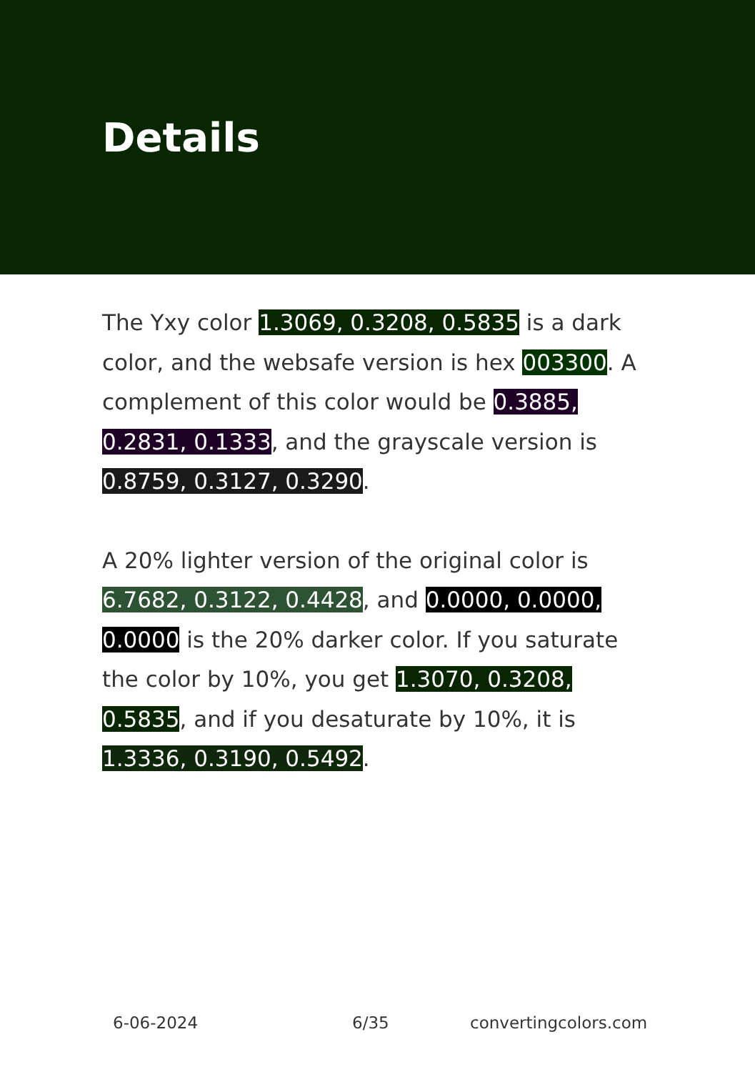Details
The Yxy color 1.3069, 0.3208, 0.5835 is a dark color, and the websafe version is hex 003300. A complement of this color would be 0.3885, 0.2831, 0.1333, and the grayscale version is 0.8759, 0.3127, 0.3290.
A 20% lighter version of the original color is 6.7682, 0.3122, 0.4428, and 0.0000, 0.0000, 0.0000 is the 20% darker color. If you saturate the color by 10%, you get 1.3070, 0.3208, 0.5835, and if you desaturate by 10%, it is 1.3336, 0.3190, 0.5492.
6-06-2024 6/35 convertingcolors.com